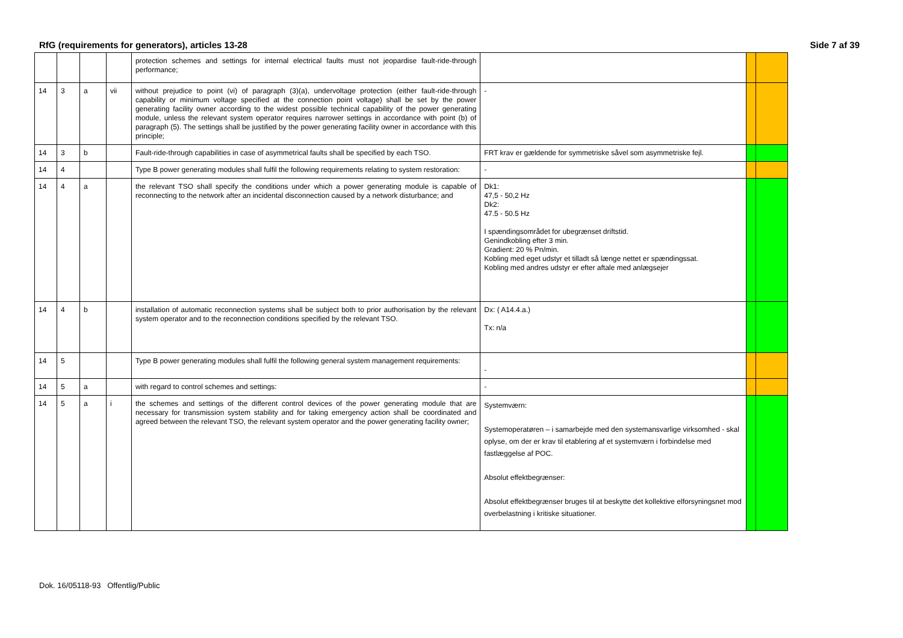RfG (requirements for generators), articles 13-28 Side 7 af 39
| | | | | protection schemes and settings for internal electrical faults must not jeopardise fault-ride-through performance; | | | |
| 14 | 3 | a | vii | without prejudice to point (vi) of paragraph (3)(a), undervoltage protection (either fault-ride-through capability or minimum voltage specified at the connection point voltage) shall be set by the power generating facility owner according to the widest possible technical capability of the power generating module, unless the relevant system operator requires narrower settings in accordance with point (b) of paragraph (5). The settings shall be justified by the power generating facility owner in accordance with this principle; | - | | |
| 14 | 3 | b | | Fault-ride-through capabilities in case of asymmetrical faults shall be specified by each TSO. | FRT krav er gældende for symmetriske såvel som asymmetriske fejl. | | |
| 14 | 4 | | | Type B power generating modules shall fulfil the following requirements relating to system restoration: | - | | |
| 14 | 4 | a | | the relevant TSO shall specify the conditions under which a power generating module is capable of reconnecting to the network after an incidental disconnection caused by a network disturbance; and | Dk1: 47,5 - 50,2 Hz Dk2: 47.5 - 50.5 Hz I spændingsområdet for ubegrænset driftstid. Genindkobling efter 3 min. Gradient: 20 % Pn/min. Kobling med eget udstyr et tilladt så længe nettet er spændingssat. Kobling med andres udstyr er efter aftale med anlægsejer | | |
| 14 | 4 | b | | installation of automatic reconnection systems shall be subject both to prior authorisation by the relevant system operator and to the reconnection conditions specified by the relevant TSO. | Dx: ( A14.4.a.) Tx: n/a | | |
| 14 | 5 | | | Type B power generating modules shall fulfil the following general system management requirements: | - | | |
| 14 | 5 | a | | with regard to control schemes and settings: | - | | |
| 14 | 5 | a | i | the schemes and settings of the different control devices of the power generating module that are necessary for transmission system stability and for taking emergency action shall be coordinated and agreed between the relevant TSO, the relevant system operator and the power generating facility owner; | Systemværn: Systemoperatøren – i samarbejde med den systemansvarlige virksomhed - skal oplyse, om der er krav til etablering af et systemværn i forbindelse med fastlæggelse af POC. Absolut effektbegrænser: Absolut effektbegrænser bruges til at beskytte det kollektive elforsyningsnet mod overbelastning i kritiske situationer. | | |
Dok. 16/05118-93 Offentlig/Public